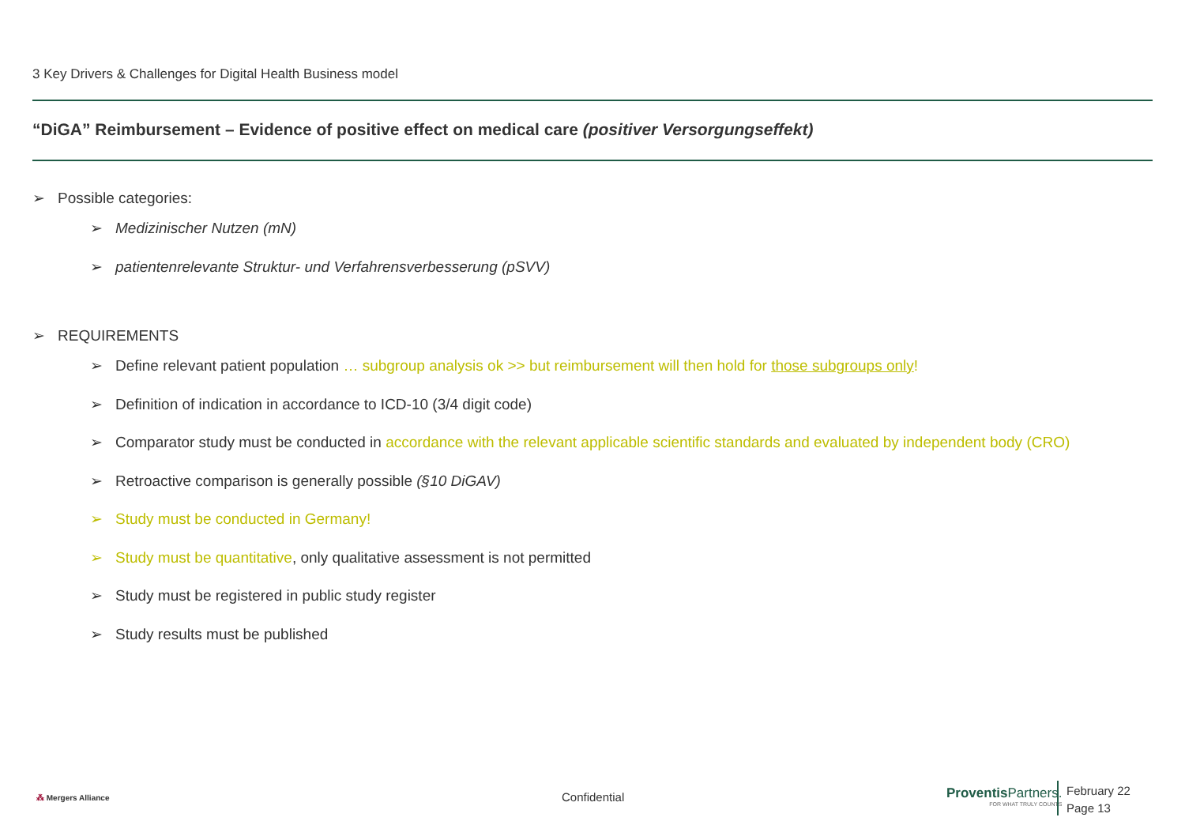3 Key Drivers & Challenges for Digital Health Business model
“DiGA” Reimbursement – Evidence of positive effect on medical care (positiver Versorgungseffekt)
➢ Possible categories:
➢ Medizinischer Nutzen (mN)
➢ patientenrelevante Struktur- und Verfahrensverbesserung (pSVV)
➢ REQUIREMENTS
➢ Define relevant patient population … subgroup analysis ok >> but reimbursement will then hold for those subgroups only!
➢ Definition of indication in accordance to ICD-10 (3/4 digit code)
➢ Comparator study must be conducted in accordance with the relevant applicable scientific standards and evaluated by independent body (CRO)
➢ Retroactive comparison is generally possible (§10 DiGAV)
➢ Study must be conducted in Germany!
➢ Study must be quantitative, only qualitative assessment is not permitted
➢ Study must be registered in public study register
➢ Study results must be published
⁂ Mergers Alliance Confidential
Proventis Partners.
FOR WHAT TRULY COUNTS
February 22
Page 13